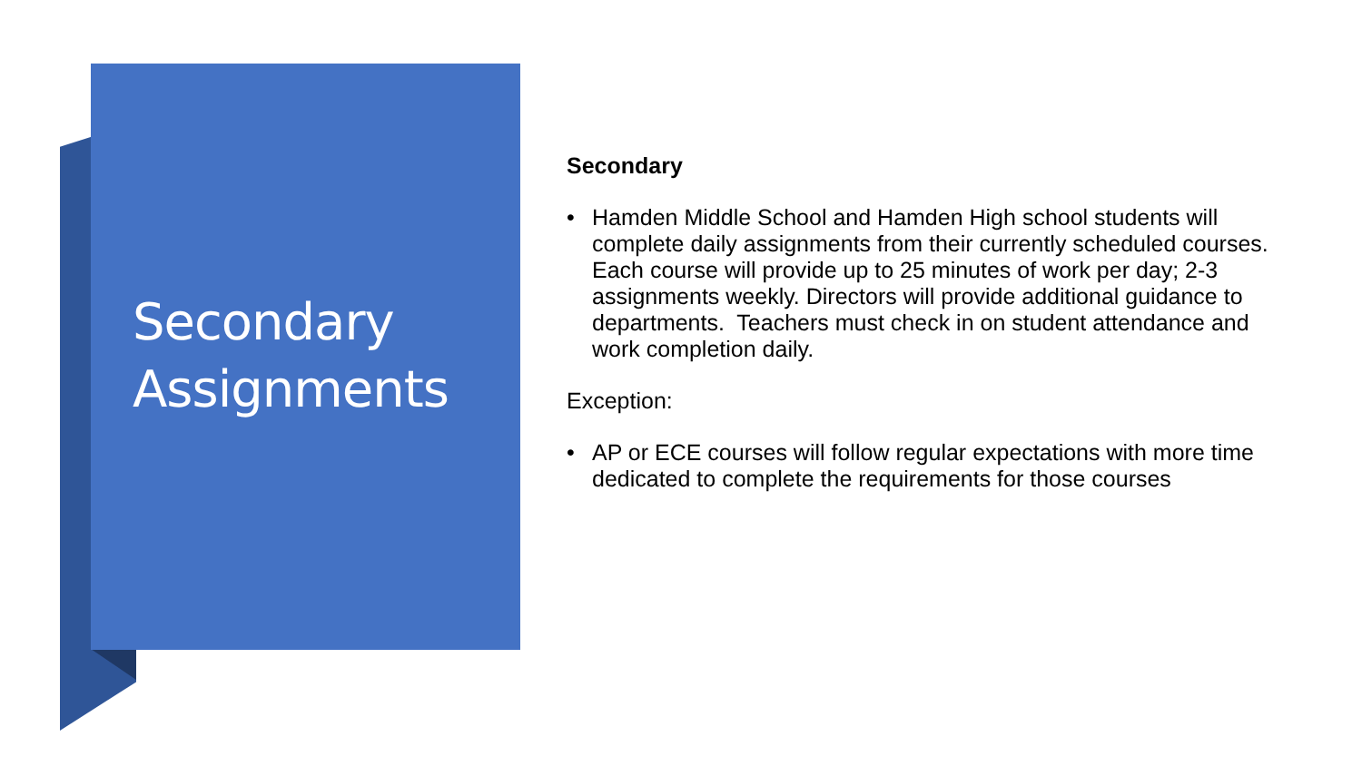Secondary
Assignments
Secondary
• Hamden Middle School and Hamden High school students will complete daily assignments from their currently scheduled courses. Each course will provide up to 25 minutes of work per day; 2-3 assignments weekly. Directors will provide additional guidance to departments. Teachers must check in on student attendance and work completion daily.
Exception:
• AP or ECE courses will follow regular expectations with more time dedicated to complete the requirements for those courses